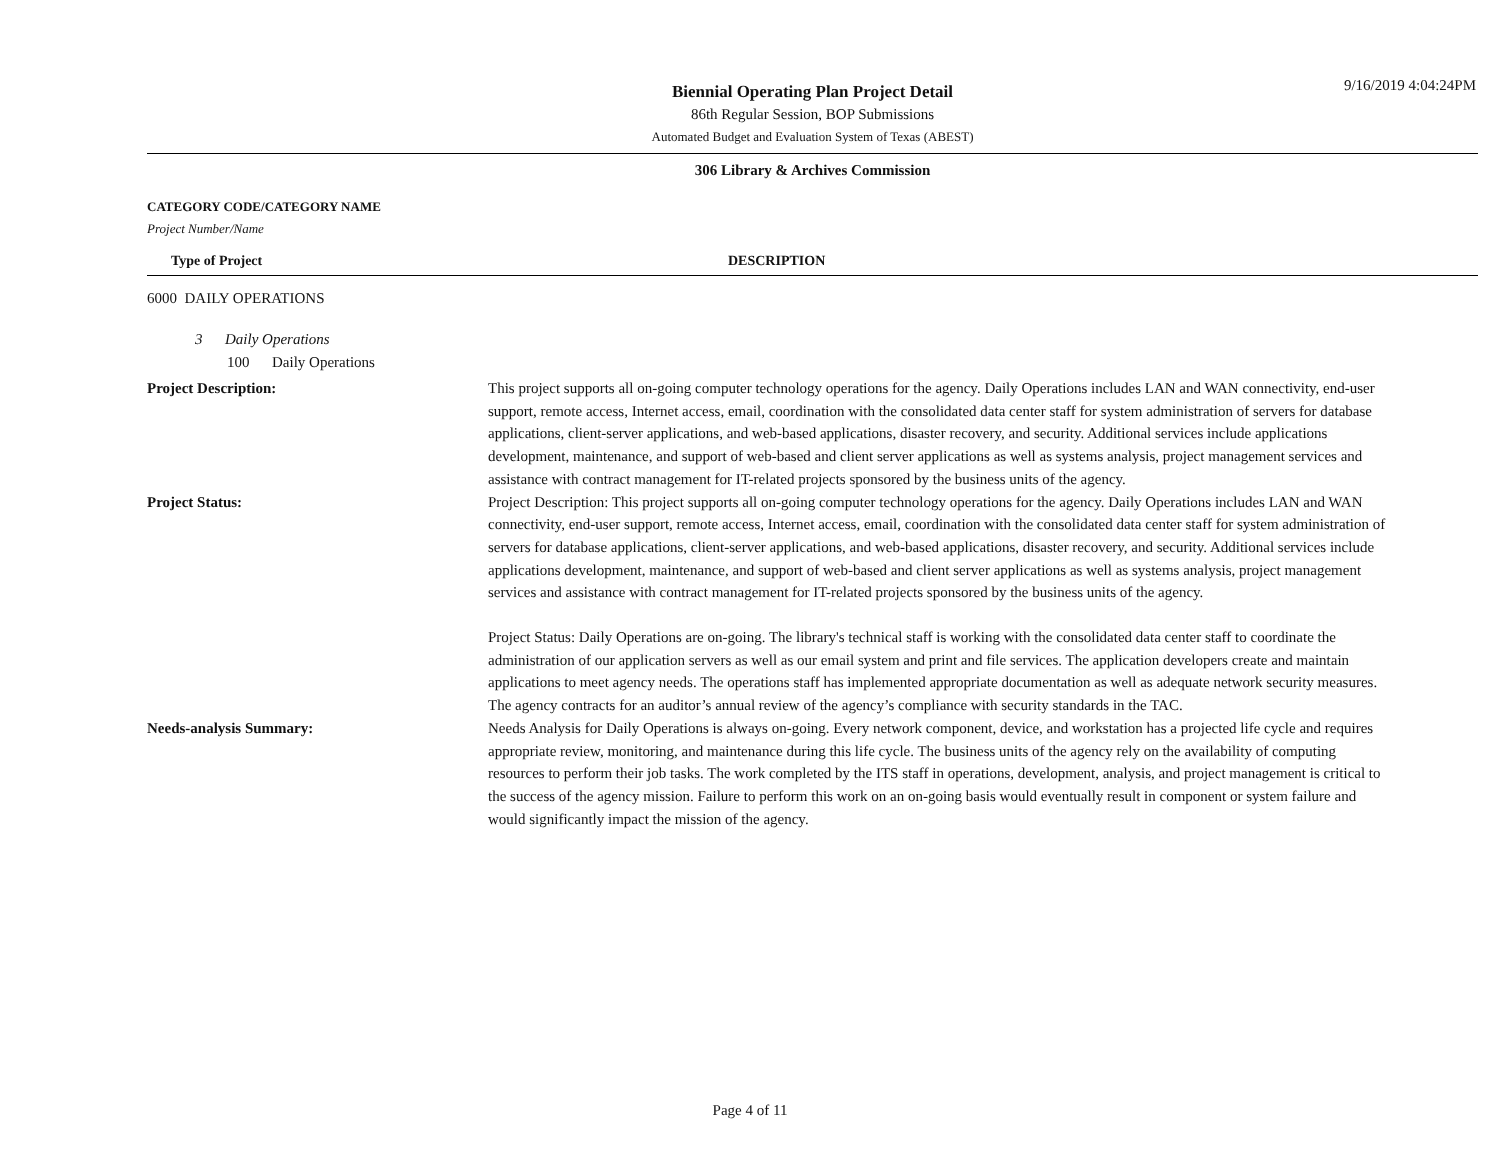9/16/2019 4:04:24PM
Biennial Operating Plan Project Detail
86th Regular Session, BOP Submissions
Automated Budget and Evaluation System of Texas (ABEST)
306 Library & Archives Commission
CATEGORY CODE/CATEGORY NAME
Project Number/Name
Type of Project DESCRIPTION
6000 DAILY OPERATIONS
3 Daily Operations
100 Daily Operations
Project Description: This project supports all on-going computer technology operations for the agency. Daily Operations includes LAN and WAN connectivity, end-user support, remote access, Internet access, email, coordination with the consolidated data center staff for system administration of servers for database applications, client-server applications, and web-based applications, disaster recovery, and security. Additional services include applications development, maintenance, and support of web-based and client server applications as well as systems analysis, project management services and assistance with contract management for IT-related projects sponsored by the business units of the agency.
Project Status: Project Description: This project supports all on-going computer technology operations for the agency. Daily Operations includes LAN and WAN connectivity, end-user support, remote access, Internet access, email, coordination with the consolidated data center staff for system administration of servers for database applications, client-server applications, and web-based applications, disaster recovery, and security. Additional services include applications development, maintenance, and support of web-based and client server applications as well as systems analysis, project management services and assistance with contract management for IT-related projects sponsored by the business units of the agency.
Project Status: Daily Operations are on-going. The library's technical staff is working with the consolidated data center staff to coordinate the administration of our application servers as well as our email system and print and file services. The application developers create and maintain applications to meet agency needs. The operations staff has implemented appropriate documentation as well as adequate network security measures. The agency contracts for an auditor’s annual review of the agency’s compliance with security standards in the TAC.
Needs-analysis Summary: Needs Analysis for Daily Operations is always on-going. Every network component, device, and workstation has a projected life cycle and requires appropriate review, monitoring, and maintenance during this life cycle. The business units of the agency rely on the availability of computing resources to perform their job tasks. The work completed by the ITS staff in operations, development, analysis, and project management is critical to the success of the agency mission. Failure to perform this work on an on-going basis would eventually result in component or system failure and would significantly impact the mission of the agency.
Page 4 of 11